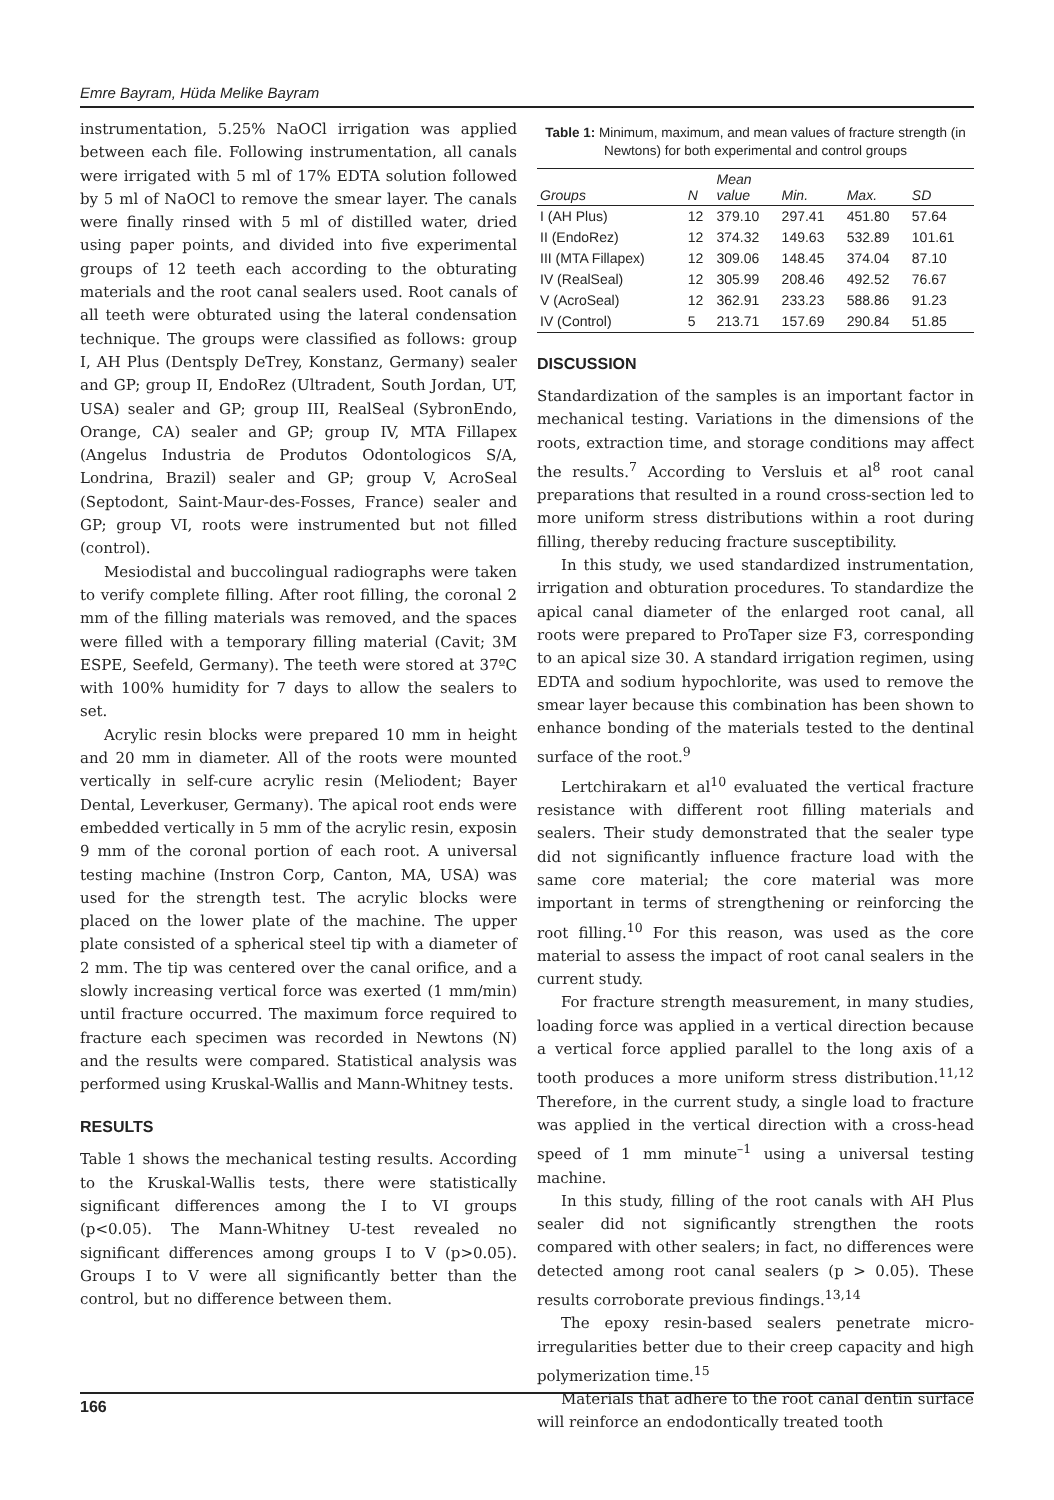Emre Bayram, Hüda Melike Bayram
instrumentation, 5.25% NaOCl irrigation was applied between each file. Following instrumentation, all canals were irrigated with 5 ml of 17% EDTA solution followed by 5 ml of NaOCl to remove the smear layer. The canals were finally rinsed with 5 ml of distilled water, dried using paper points, and divided into five experimental groups of 12 teeth each according to the obturating materials and the root canal sealers used. Root canals of all teeth were obturated using the lateral condensation technique. The groups were classified as follows: group I, AH Plus (Dentsply DeTrey, Konstanz, Germany) sealer and GP; group II, EndoRez (Ultradent, South Jordan, UT, USA) sealer and GP; group III, RealSeal (SybronEndo, Orange, CA) sealer and GP; group IV, MTA Fillapex (Angelus Industria de Produtos Odontologicos S/A, Londrina, Brazil) sealer and GP; group V, AcroSeal (Septodont, Saint-Maur-des-Fosses, France) sealer and GP; group VI, roots were instrumented but not filled (control).
Mesiodistal and buccolingual radiographs were taken to verify complete filling. After root filling, the coronal 2 mm of the filling materials was removed, and the spaces were filled with a temporary filling material (Cavit; 3M ESPE, Seefeld, Germany). The teeth were stored at 37ºC with 100% humidity for 7 days to allow the sealers to set.
Acrylic resin blocks were prepared 10 mm in height and 20 mm in diameter. All of the roots were mounted vertically in self-cure acrylic resin (Meliodent; Bayer Dental, Leverkuser, Germany). The apical root ends were embedded vertically in 5 mm of the acrylic resin, exposin 9 mm of the coronal portion of each root. A universal testing machine (Instron Corp, Canton, MA, USA) was used for the strength test. The acrylic blocks were placed on the lower plate of the machine. The upper plate consisted of a spherical steel tip with a diameter of 2 mm. The tip was centered over the canal orifice, and a slowly increasing vertical force was exerted (1 mm/min) until fracture occurred. The maximum force required to fracture each specimen was recorded in Newtons (N) and the results were compared. Statistical analysis was performed using Kruskal-Wallis and Mann-Whitney tests.
RESULTS
Table 1 shows the mechanical testing results. According to the Kruskal-Wallis tests, there were statistically significant differences among the I to VI groups (p<0.05). The Mann-Whitney U-test revealed no significant differences among groups I to V (p>0.05). Groups I to V were all significantly better than the control, but no difference between them.
Table 1: Minimum, maximum, and mean values of fracture strength (in Newtons) for both experimental and control groups
| Groups | N | Mean value | Min. | Max. | SD |
| --- | --- | --- | --- | --- | --- |
| I (AH Plus) | 12 | 379.10 | 297.41 | 451.80 | 57.64 |
| II (EndoRez) | 12 | 374.32 | 149.63 | 532.89 | 101.61 |
| III (MTA Fillapex) | 12 | 309.06 | 148.45 | 374.04 | 87.10 |
| IV (RealSeal) | 12 | 305.99 | 208.46 | 492.52 | 76.67 |
| V (AcroSeal) | 12 | 362.91 | 233.23 | 588.86 | 91.23 |
| IV (Control) | 5 | 213.71 | 157.69 | 290.84 | 51.85 |
DISCUSSION
Standardization of the samples is an important factor in mechanical testing. Variations in the dimensions of the roots, extraction time, and storage conditions may affect the results.<sup>7</sup> According to Versluis et al<sup>8</sup> root canal preparations that resulted in a round cross-section led to more uniform stress distributions within a root during filling, thereby reducing fracture susceptibility.
In this study, we used standardized instrumentation, irrigation and obturation procedures. To standardize the apical canal diameter of the enlarged root canal, all roots were prepared to ProTaper size F3, corresponding to an apical size 30. A standard irrigation regimen, using EDTA and sodium hypochlorite, was used to remove the smear layer because this combination has been shown to enhance bonding of the materials tested to the dentinal surface of the root.<sup>9</sup>
Lertchirakarn et al<sup>10</sup> evaluated the vertical fracture resistance with different root filling materials and sealers. Their study demonstrated that the sealer type did not significantly influence fracture load with the same core material; the core material was more important in terms of strengthening or reinforcing the root filling.<sup>10</sup> For this reason, was used as the core material to assess the impact of root canal sealers in the current study.
For fracture strength measurement, in many studies, loading force was applied in a vertical direction because a vertical force applied parallel to the long axis of a tooth produces a more uniform stress distribution.<sup>11,12</sup> Therefore, in the current study, a single load to fracture was applied in the vertical direction with a cross-head speed of 1 mm minute<sup>–1</sup> using a universal testing machine.
In this study, filling of the root canals with AH Plus sealer did not significantly strengthen the roots compared with other sealers; in fact, no differences were detected among root canal sealers (p > 0.05). These results corroborate previous findings.<sup>13,14</sup>
The epoxy resin-based sealers penetrate micro-irregularities better due to their creep capacity and high polymerization time.<sup>15</sup>
Materials that adhere to the root canal dentin surface will reinforce an endodontically treated tooth
166